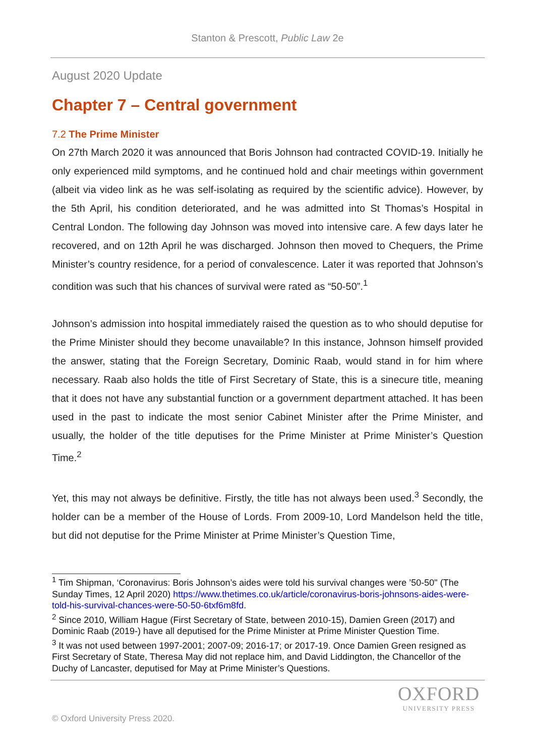Stanton & Prescott, Public Law 2e
August 2020 Update
Chapter 7 – Central government
7.2 The Prime Minister
On 27th March 2020 it was announced that Boris Johnson had contracted COVID-19. Initially he only experienced mild symptoms, and he continued hold and chair meetings within government (albeit via video link as he was self-isolating as required by the scientific advice). However, by the 5th April, his condition deteriorated, and he was admitted into St Thomas’s Hospital in Central London. The following day Johnson was moved into intensive care. A few days later he recovered, and on 12th April he was discharged. Johnson then moved to Chequers, the Prime Minister’s country residence, for a period of convalescence. Later it was reported that Johnson’s condition was such that his chances of survival were rated as “50-50”.<sup>1</sup>
Johnson’s admission into hospital immediately raised the question as to who should deputise for the Prime Minister should they become unavailable? In this instance, Johnson himself provided the answer, stating that the Foreign Secretary, Dominic Raab, would stand in for him where necessary. Raab also holds the title of First Secretary of State, this is a sinecure title, meaning that it does not have any substantial function or a government department attached. It has been used in the past to indicate the most senior Cabinet Minister after the Prime Minister, and usually, the holder of the title deputises for the Prime Minister at Prime Minister’s Question Time.<sup>2</sup>
Yet, this may not always be definitive. Firstly, the title has not always been used.<sup>3</sup> Secondly, the holder can be a member of the House of Lords. From 2009-10, Lord Mandelson held the title, but did not deputise for the Prime Minister at Prime Minister’s Question Time,
<sup>1</sup> Tim Shipman, ‘Coronavirus: Boris Johnson’s aides were told his survival changes were ’50-50" (The Sunday Times, 12 April 2020) https://www.thetimes.co.uk/article/coronavirus-boris-johnsons-aides-were-told-his-survival-chances-were-50-50-6txf6m8fd.
<sup>2</sup> Since 2010, William Hague (First Secretary of State, between 2010-15), Damien Green (2017) and Dominic Raab (2019-) have all deputised for the Prime Minister at Prime Minister Question Time.
<sup>3</sup> It was not used between 1997-2001; 2007-09; 2016-17; or 2017-19. Once Damien Green resigned as First Secretary of State, Theresa May did not replace him, and David Liddington, the Chancellor of the Duchy of Lancaster, deputised for May at Prime Minister’s Questions.
OXFORD
UNIVERSITY PRESS
© Oxford University Press 2020.